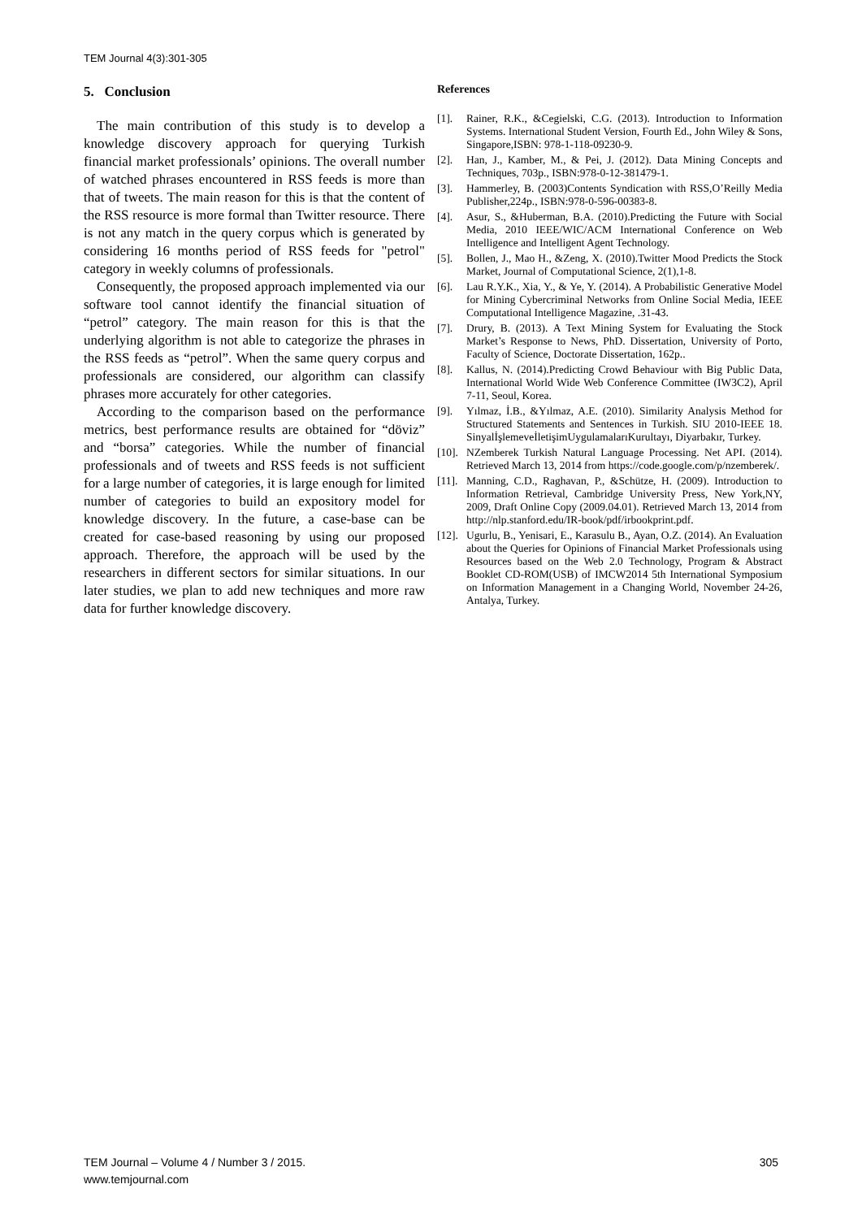TEM Journal 4(3):301-305
5. Conclusion
The main contribution of this study is to develop a knowledge discovery approach for querying Turkish financial market professionals’ opinions. The overall number of watched phrases encountered in RSS feeds is more than that of tweets. The main reason for this is that the content of the RSS resource is more formal than Twitter resource. There is not any match in the query corpus which is generated by considering 16 months period of RSS feeds for "petrol" category in weekly columns of professionals.
Consequently, the proposed approach implemented via our software tool cannot identify the financial situation of “petrol” category. The main reason for this is that the underlying algorithm is not able to categorize the phrases in the RSS feeds as “petrol”. When the same query corpus and professionals are considered, our algorithm can classify phrases more accurately for other categories.
According to the comparison based on the performance metrics, best performance results are obtained for “döviz” and “borsa” categories. While the number of financial professionals and of tweets and RSS feeds is not sufficient for a large number of categories, it is large enough for limited number of categories to build an expository model for knowledge discovery. In the future, a case-base can be created for case-based reasoning by using our proposed approach. Therefore, the approach will be used by the researchers in different sectors for similar situations. In our later studies, we plan to add new techniques and more raw data for further knowledge discovery.
References
[1]. Rainer, R.K., &Cegielski, C.G. (2013). Introduction to Information Systems. International Student Version, Fourth Ed., John Wiley & Sons, Singapore,ISBN: 978-1-118-09230-9.
[2]. Han, J., Kamber, M., & Pei, J. (2012). Data Mining Concepts and Techniques, 703p., ISBN:978-0-12-381479-1.
[3]. Hammerley, B. (2003)Contents Syndication with RSS,O’Reilly Media Publisher,224p., ISBN:978-0-596-00383-8.
[4]. Asur, S., &Huberman, B.A. (2010).Predicting the Future with Social Media, 2010 IEEE/WIC/ACM International Conference on Web Intelligence and Intelligent Agent Technology.
[5]. Bollen, J., Mao H., &Zeng, X. (2010).Twitter Mood Predicts the Stock Market, Journal of Computational Science, 2(1),1-8.
[6]. Lau R.Y.K., Xia, Y., & Ye, Y. (2014). A Probabilistic Generative Model for Mining Cybercriminal Networks from Online Social Media, IEEE Computational Intelligence Magazine, .31-43.
[7]. Drury, B. (2013). A Text Mining System for Evaluating the Stock Market’s Response to News, PhD. Dissertation, University of Porto, Faculty of Science, Doctorate Dissertation, 162p..
[8]. Kallus, N. (2014).Predicting Crowd Behaviour with Big Public Data, International World Wide Web Conference Committee (IW3C2), April 7-11, Seoul, Korea.
[9]. Yılmaz, İ.B., &Yılmaz, A.E. (2010). Similarity Analysis Method for Structured Statements and Sentences in Turkish. SIU 2010-IEEE 18. SinyalİşlemeveİletişimUygulamalarıKurultayı, Diyarbakır, Turkey.
[10]. NZemberek Turkish Natural Language Processing. Net API. (2014). Retrieved March 13, 2014 from https://code.google.com/p/nzemberek/.
[11]. Manning, C.D., Raghavan, P., &Schütze, H. (2009). Introduction to Information Retrieval, Cambridge University Press, New York,NY, 2009, Draft Online Copy (2009.04.01). Retrieved March 13, 2014 from http://nlp.stanford.edu/IR-book/pdf/irbookprint.pdf.
[12]. Ugurlu, B., Yenisari, E., Karasulu B., Ayan, O.Z. (2014). An Evaluation about the Queries for Opinions of Financial Market Professionals using Resources based on the Web 2.0 Technology, Program & Abstract Booklet CD-ROM(USB) of IMCW2014 5th International Symposium on Information Management in a Changing World, November 24-26, Antalya, Turkey.
TEM Journal – Volume 4 / Number 3 / 2015.
www.temjournal.com
305